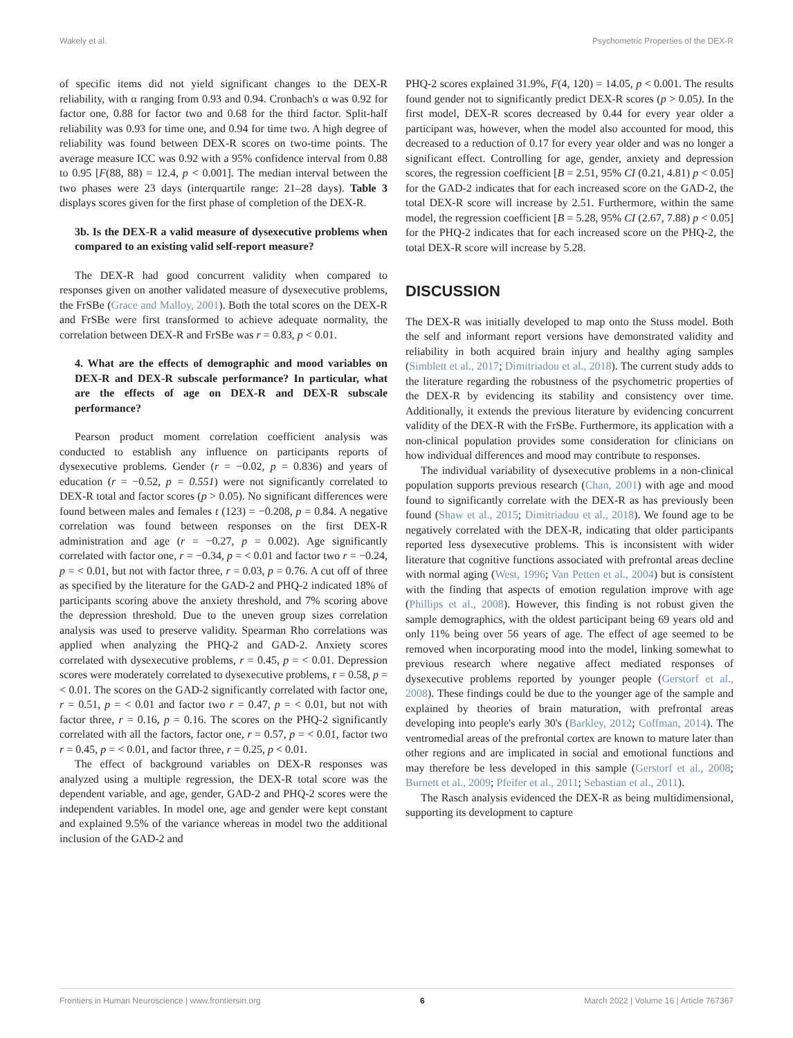Wakely et al. Psychometric Properties of the DEX-R
of specific items did not yield significant changes to the DEX-R reliability, with α ranging from 0.93 and 0.94. Cronbach's α was 0.92 for factor one, 0.88 for factor two and 0.68 for the third factor. Split-half reliability was 0.93 for time one, and 0.94 for time two. A high degree of reliability was found between DEX-R scores on two-time points. The average measure ICC was 0.92 with a 95% confidence interval from 0.88 to 0.95 [F(88, 88) = 12.4, p < 0.001]. The median interval between the two phases were 23 days (interquartile range: 21–28 days). Table 3 displays scores given for the first phase of completion of the DEX-R.
3b. Is the DEX-R a valid measure of dysexecutive problems when compared to an existing valid self-report measure?
The DEX-R had good concurrent validity when compared to responses given on another validated measure of dysexecutive problems, the FrSBe (Grace and Malloy, 2001). Both the total scores on the DEX-R and FrSBe were first transformed to achieve adequate normality, the correlation between DEX-R and FrSBe was r = 0.83, p < 0.01.
4. What are the effects of demographic and mood variables on DEX-R and DEX-R subscale performance? In particular, what are the effects of age on DEX-R and DEX-R subscale performance?
Pearson product moment correlation coefficient analysis was conducted to establish any influence on participants reports of dysexecutive problems. Gender (r = −0.02, p = 0.836) and years of education (r = −0.52, p = 0.551) were not significantly correlated to DEX-R total and factor scores (p > 0.05). No significant differences were found between males and females t (123) = −0.208, p = 0.84. A negative correlation was found between responses on the first DEX-R administration and age (r = −0.27, p = 0.002). Age significantly correlated with factor one, r = −0.34, p = < 0.01 and factor two r = −0.24, p = < 0.01, but not with factor three, r = 0.03, p = 0.76. A cut off of three as specified by the literature for the GAD-2 and PHQ-2 indicated 18% of participants scoring above the anxiety threshold, and 7% scoring above the depression threshold. Due to the uneven group sizes correlation analysis was used to preserve validity. Spearman Rho correlations was applied when analyzing the PHQ-2 and GAD-2. Anxiety scores correlated with dysexecutive problems, r = 0.45, p = < 0.01. Depression scores were moderately correlated to dysexecutive problems, r = 0.58, p = < 0.01. The scores on the GAD-2 significantly correlated with factor one, r = 0.51, p = < 0.01 and factor two r = 0.47, p = < 0.01, but not with factor three, r = 0.16, p = 0.16. The scores on the PHQ-2 significantly correlated with all the factors, factor one, r = 0.57, p = < 0.01, factor two r = 0.45, p = < 0.01, and factor three, r = 0.25, p < 0.01.
The effect of background variables on DEX-R responses was analyzed using a multiple regression, the DEX-R total score was the dependent variable, and age, gender, GAD-2 and PHQ-2 scores were the independent variables. In model one, age and gender were kept constant and explained 9.5% of the variance whereas in model two the additional inclusion of the GAD-2 and
PHQ-2 scores explained 31.9%, F(4, 120) = 14.05, p < 0.001. The results found gender not to significantly predict DEX-R scores (p > 0.05). In the first model, DEX-R scores decreased by 0.44 for every year older a participant was, however, when the model also accounted for mood, this decreased to a reduction of 0.17 for every year older and was no longer a significant effect. Controlling for age, gender, anxiety and depression scores, the regression coefficient [B = 2.51, 95% CI (0.21, 4.81) p < 0.05] for the GAD-2 indicates that for each increased score on the GAD-2, the total DEX-R score will increase by 2.51. Furthermore, within the same model, the regression coefficient [B = 5.28, 95% CI (2.67, 7.88) p < 0.05] for the PHQ-2 indicates that for each increased score on the PHQ-2, the total DEX-R score will increase by 5.28.
DISCUSSION
The DEX-R was initially developed to map onto the Stuss model. Both the self and informant report versions have demonstrated validity and reliability in both acquired brain injury and healthy aging samples (Simblett et al., 2017; Dimitriadou et al., 2018). The current study adds to the literature regarding the robustness of the psychometric properties of the DEX-R by evidencing its stability and consistency over time. Additionally, it extends the previous literature by evidencing concurrent validity of the DEX-R with the FrSBe. Furthermore, its application with a non-clinical population provides some consideration for clinicians on how individual differences and mood may contribute to responses.
The individual variability of dysexecutive problems in a non-clinical population supports previous research (Chan, 2001) with age and mood found to significantly correlate with the DEX-R as has previously been found (Shaw et al., 2015; Dimitriadou et al., 2018). We found age to be negatively correlated with the DEX-R, indicating that older participants reported less dysexecutive problems. This is inconsistent with wider literature that cognitive functions associated with prefrontal areas decline with normal aging (West, 1996; Van Petten et al., 2004) but is consistent with the finding that aspects of emotion regulation improve with age (Phillips et al., 2008). However, this finding is not robust given the sample demographics, with the oldest participant being 69 years old and only 11% being over 56 years of age. The effect of age seemed to be removed when incorporating mood into the model, linking somewhat to previous research where negative affect mediated responses of dysexecutive problems reported by younger people (Gerstorf et al., 2008). These findings could be due to the younger age of the sample and explained by theories of brain maturation, with prefrontal areas developing into people's early 30's (Barkley, 2012; Coffman, 2014). The ventromedial areas of the prefrontal cortex are known to mature later than other regions and are implicated in social and emotional functions and may therefore be less developed in this sample (Gerstorf et al., 2008; Burnett et al., 2009; Pfeifer et al., 2011; Sebastian et al., 2011).
The Rasch analysis evidenced the DEX-R as being multidimensional, supporting its development to capture
Frontiers in Human Neuroscience | www.frontiersin.org 6 March 2022 | Volume 16 | Article 767367